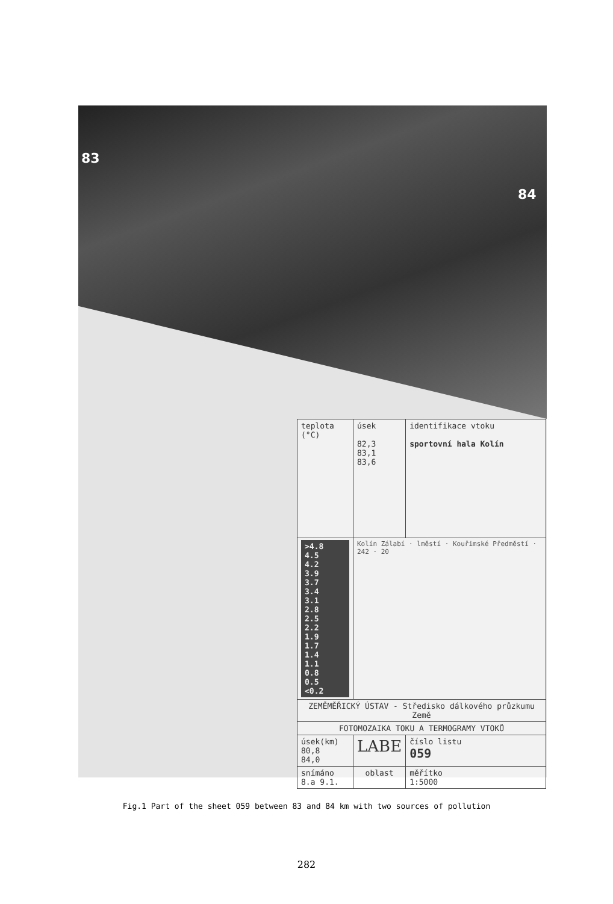83
84
| teplota (°C) | úsek 82,3 83,1 83,6 | identifikace vtoku sportovní hala Kolín |
| >4.8 4.5 4.2 3.9 3.7 3.4 3.1 2.8 2.5 2.2 1.9 1.7 1.4 1.1 0.8 0.5 <0.2 | Kolín Zálabí · lměstí · Kouřimské Předměstí · 242 · 20 | |
| ZEMĚMĚŘICKÝ ÚSTAV - Středisko dálkového průzkumu Země | | |
| FOTOMOZAIKA TOKU A TERMOGRAMY VTOKŮ | | |
| úsek(km) 80,8 84,0 | LABE | číslo listu 059 |
| snímáno 8.a 9.1. | oblast | měřítko 1:5000 |
Fig.1 Part of the sheet 059 between 83 and 84 km with two sources of pollution
282